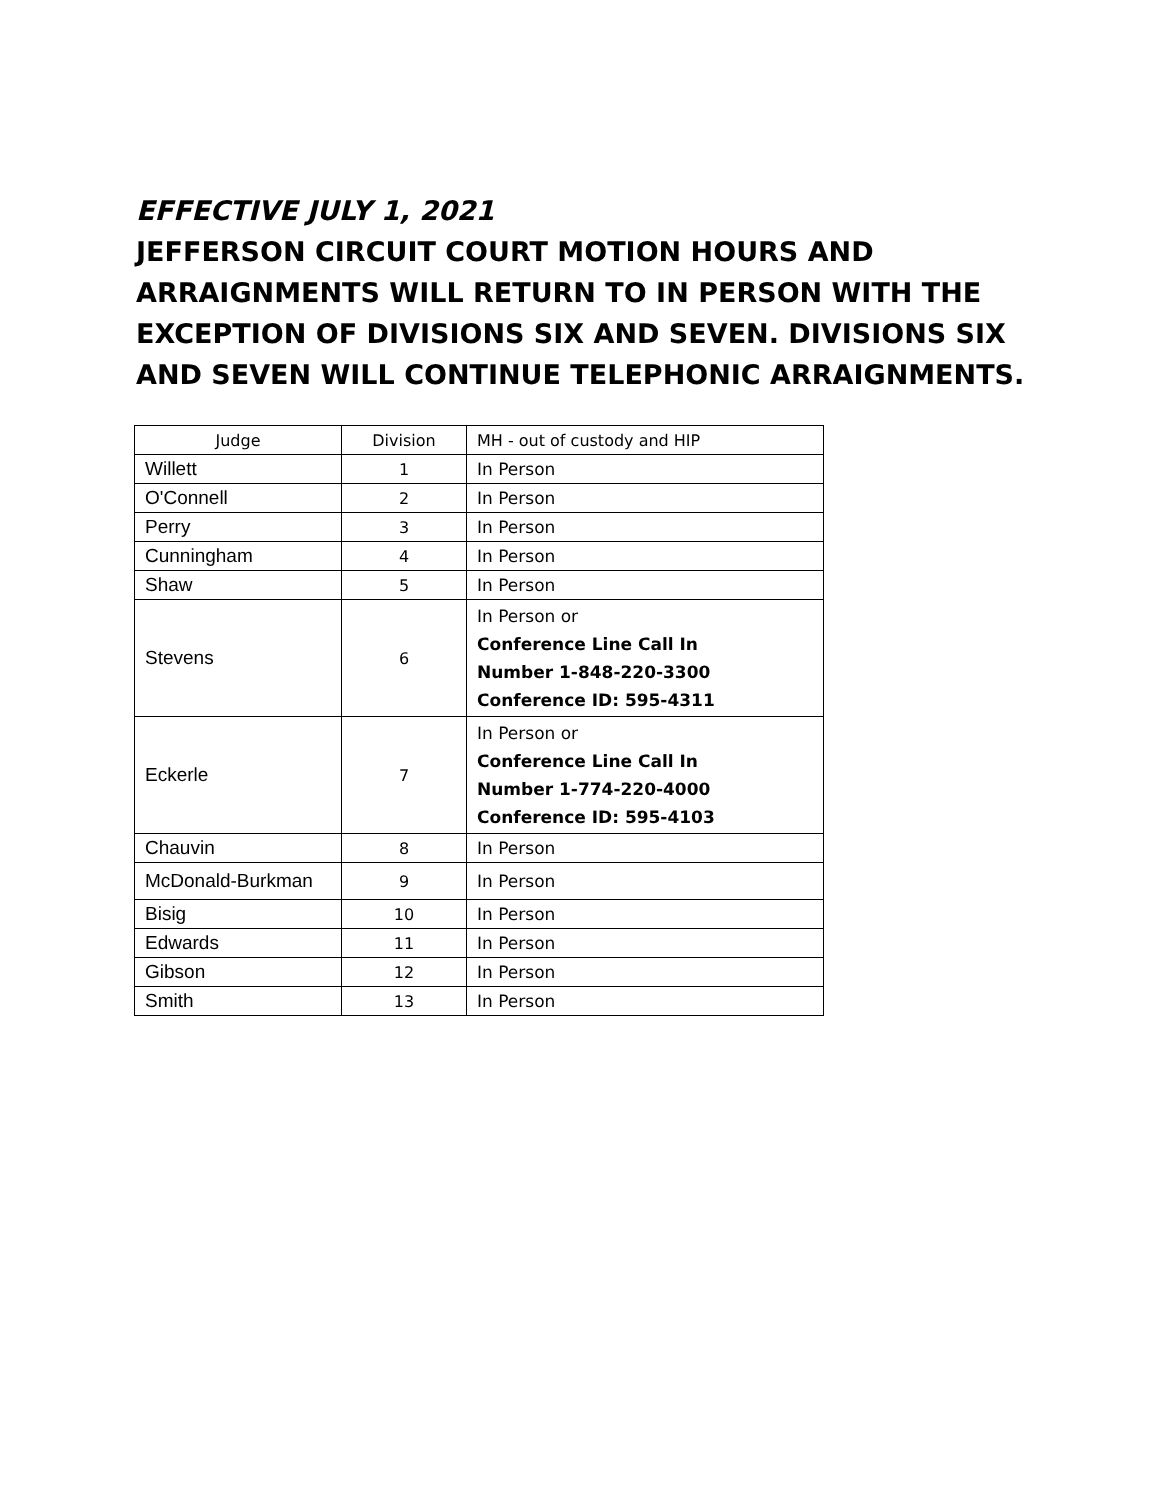EFFECTIVE JULY 1, 2021
JEFFERSON CIRCUIT COURT MOTION HOURS AND ARRAIGNMENTS WILL RETURN TO IN PERSON WITH THE EXCEPTION OF DIVISIONS SIX AND SEVEN. DIVISIONS SIX AND SEVEN WILL CONTINUE TELEPHONIC ARRAIGNMENTS.
| Judge | Division | MH - out of custody and HIP |
| --- | --- | --- |
| Willett | 1 | In Person |
| O'Connell | 2 | In Person |
| Perry | 3 | In Person |
| Cunningham | 4 | In Person |
| Shaw | 5 | In Person |
| Stevens | 6 | In Person or Conference Line Call In Number 1-848-220-3300 Conference ID: 595-4311 |
| Eckerle | 7 | In Person or Conference Line Call In Number 1-774-220-4000 Conference ID: 595-4103 |
| Chauvin | 8 | In Person |
| McDonald-Burkman | 9 | In Person |
| Bisig | 10 | In Person |
| Edwards | 11 | In Person |
| Gibson | 12 | In Person |
| Smith | 13 | In Person |